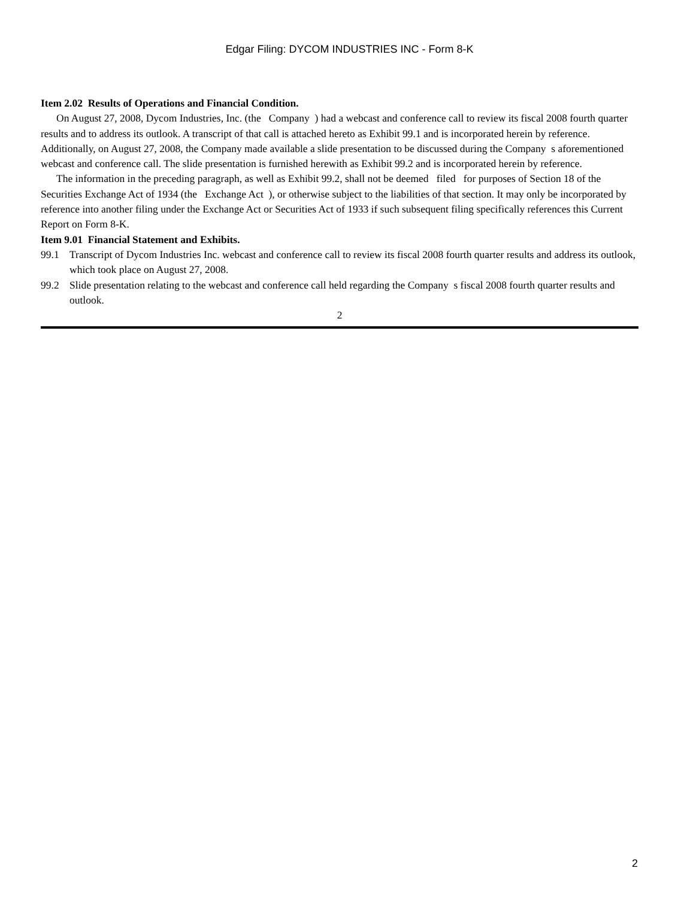Edgar Filing: DYCOM INDUSTRIES INC - Form 8-K
Item 2.02 Results of Operations and Financial Condition.
On August 27, 2008, Dycom Industries, Inc. (the Company ) had a webcast and conference call to review its fiscal 2008 fourth quarter results and to address its outlook. A transcript of that call is attached hereto as Exhibit 99.1 and is incorporated herein by reference. Additionally, on August 27, 2008, the Company made available a slide presentation to be discussed during the Company s aforementioned webcast and conference call. The slide presentation is furnished herewith as Exhibit 99.2 and is incorporated herein by reference.
The information in the preceding paragraph, as well as Exhibit 99.2, shall not be deemed filed for purposes of Section 18 of the Securities Exchange Act of 1934 (the Exchange Act ), or otherwise subject to the liabilities of that section. It may only be incorporated by reference into another filing under the Exchange Act or Securities Act of 1933 if such subsequent filing specifically references this Current Report on Form 8-K.
Item 9.01 Financial Statement and Exhibits.
99.1 Transcript of Dycom Industries Inc. webcast and conference call to review its fiscal 2008 fourth quarter results and address its outlook, which took place on August 27, 2008.
99.2 Slide presentation relating to the webcast and conference call held regarding the Company s fiscal 2008 fourth quarter results and outlook.
2
2